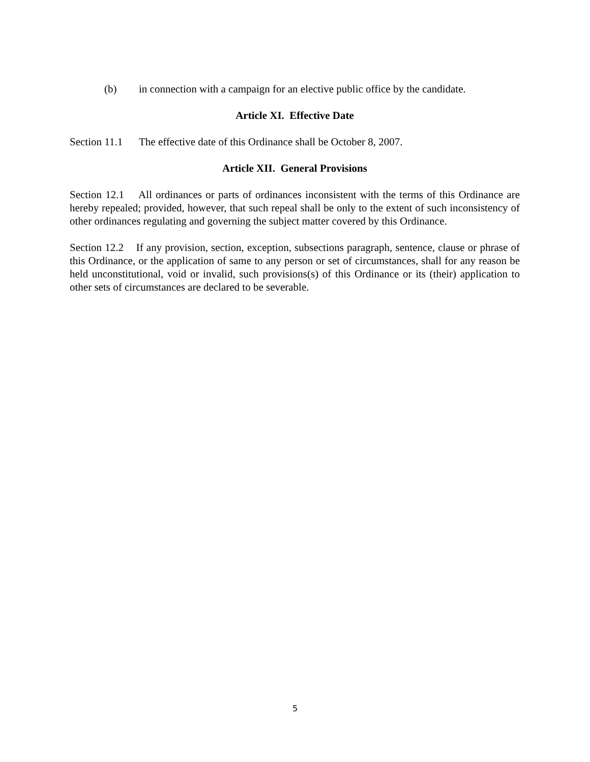(b) in connection with a campaign for an elective public office by the candidate.
Article XI. Effective Date
Section 11.1 The effective date of this Ordinance shall be October 8, 2007.
Article XII. General Provisions
Section 12.1 All ordinances or parts of ordinances inconsistent with the terms of this Ordinance are hereby repealed; provided, however, that such repeal shall be only to the extent of such inconsistency of other ordinances regulating and governing the subject matter covered by this Ordinance.
Section 12.2 If any provision, section, exception, subsections paragraph, sentence, clause or phrase of this Ordinance, or the application of same to any person or set of circumstances, shall for any reason be held unconstitutional, void or invalid, such provisions(s) of this Ordinance or its (their) application to other sets of circumstances are declared to be severable.
5